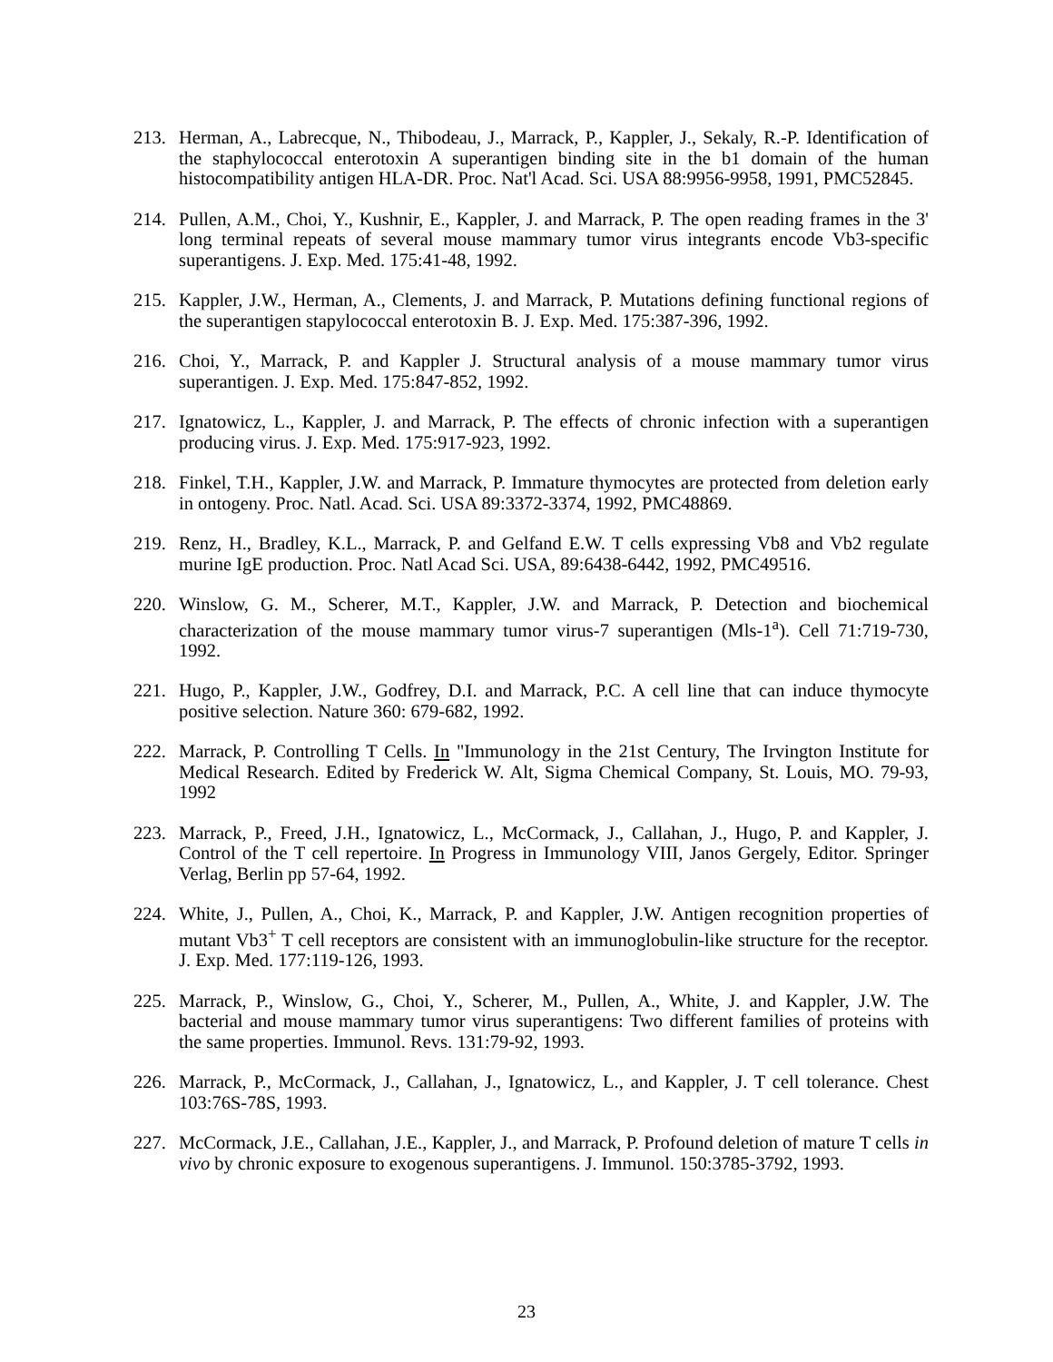213. Herman, A., Labrecque, N., Thibodeau, J., Marrack, P., Kappler, J., Sekaly, R.-P. Identification of the staphylococcal enterotoxin A superantigen binding site in the b1 domain of the human histocompatibility antigen HLA-DR. Proc. Nat'l Acad. Sci. USA 88:9956-9958, 1991, PMC52845.
214. Pullen, A.M., Choi, Y., Kushnir, E., Kappler, J. and Marrack, P. The open reading frames in the 3' long terminal repeats of several mouse mammary tumor virus integrants encode Vb3-specific superantigens. J. Exp. Med. 175:41-48, 1992.
215. Kappler, J.W., Herman, A., Clements, J. and Marrack, P. Mutations defining functional regions of the superantigen stapylococcal enterotoxin B. J. Exp. Med. 175:387-396, 1992.
216. Choi, Y., Marrack, P. and Kappler J. Structural analysis of a mouse mammary tumor virus superantigen. J. Exp. Med. 175:847-852, 1992.
217. Ignatowicz, L., Kappler, J. and Marrack, P. The effects of chronic infection with a superantigen producing virus. J. Exp. Med. 175:917-923, 1992.
218. Finkel, T.H., Kappler, J.W. and Marrack, P. Immature thymocytes are protected from deletion early in ontogeny. Proc. Natl. Acad. Sci. USA 89:3372-3374, 1992, PMC48869.
219. Renz, H., Bradley, K.L., Marrack, P. and Gelfand E.W. T cells expressing Vb8 and Vb2 regulate murine IgE production. Proc. Natl Acad Sci. USA, 89:6438-6442, 1992, PMC49516.
220. Winslow, G. M., Scherer, M.T., Kappler, J.W. and Marrack, P. Detection and biochemical characterization of the mouse mammary tumor virus-7 superantigen (Mls-1<sup>a</sup>). Cell 71:719-730, 1992.
221. Hugo, P., Kappler, J.W., Godfrey, D.I. and Marrack, P.C. A cell line that can induce thymocyte positive selection. Nature 360: 679-682, 1992.
222. Marrack, P. Controlling T Cells. In "Immunology in the 21st Century, The Irvington Institute for Medical Research. Edited by Frederick W. Alt, Sigma Chemical Company, St. Louis, MO. 79-93, 1992
223. Marrack, P., Freed, J.H., Ignatowicz, L., McCormack, J., Callahan, J., Hugo, P. and Kappler, J. Control of the T cell repertoire. In Progress in Immunology VIII, Janos Gergely, Editor. Springer Verlag, Berlin pp 57-64, 1992.
224. White, J., Pullen, A., Choi, K., Marrack, P. and Kappler, J.W. Antigen recognition properties of mutant Vb3<sup>+</sup> T cell receptors are consistent with an immunoglobulin-like structure for the receptor. J. Exp. Med. 177:119-126, 1993.
225. Marrack, P., Winslow, G., Choi, Y., Scherer, M., Pullen, A., White, J. and Kappler, J.W. The bacterial and mouse mammary tumor virus superantigens: Two different families of proteins with the same properties. Immunol. Revs. 131:79-92, 1993.
226. Marrack, P., McCormack, J., Callahan, J., Ignatowicz, L., and Kappler, J. T cell tolerance. Chest 103:76S-78S, 1993.
227. McCormack, J.E., Callahan, J.E., Kappler, J., and Marrack, P. Profound deletion of mature T cells in vivo by chronic exposure to exogenous superantigens. J. Immunol. 150:3785-3792, 1993.
23